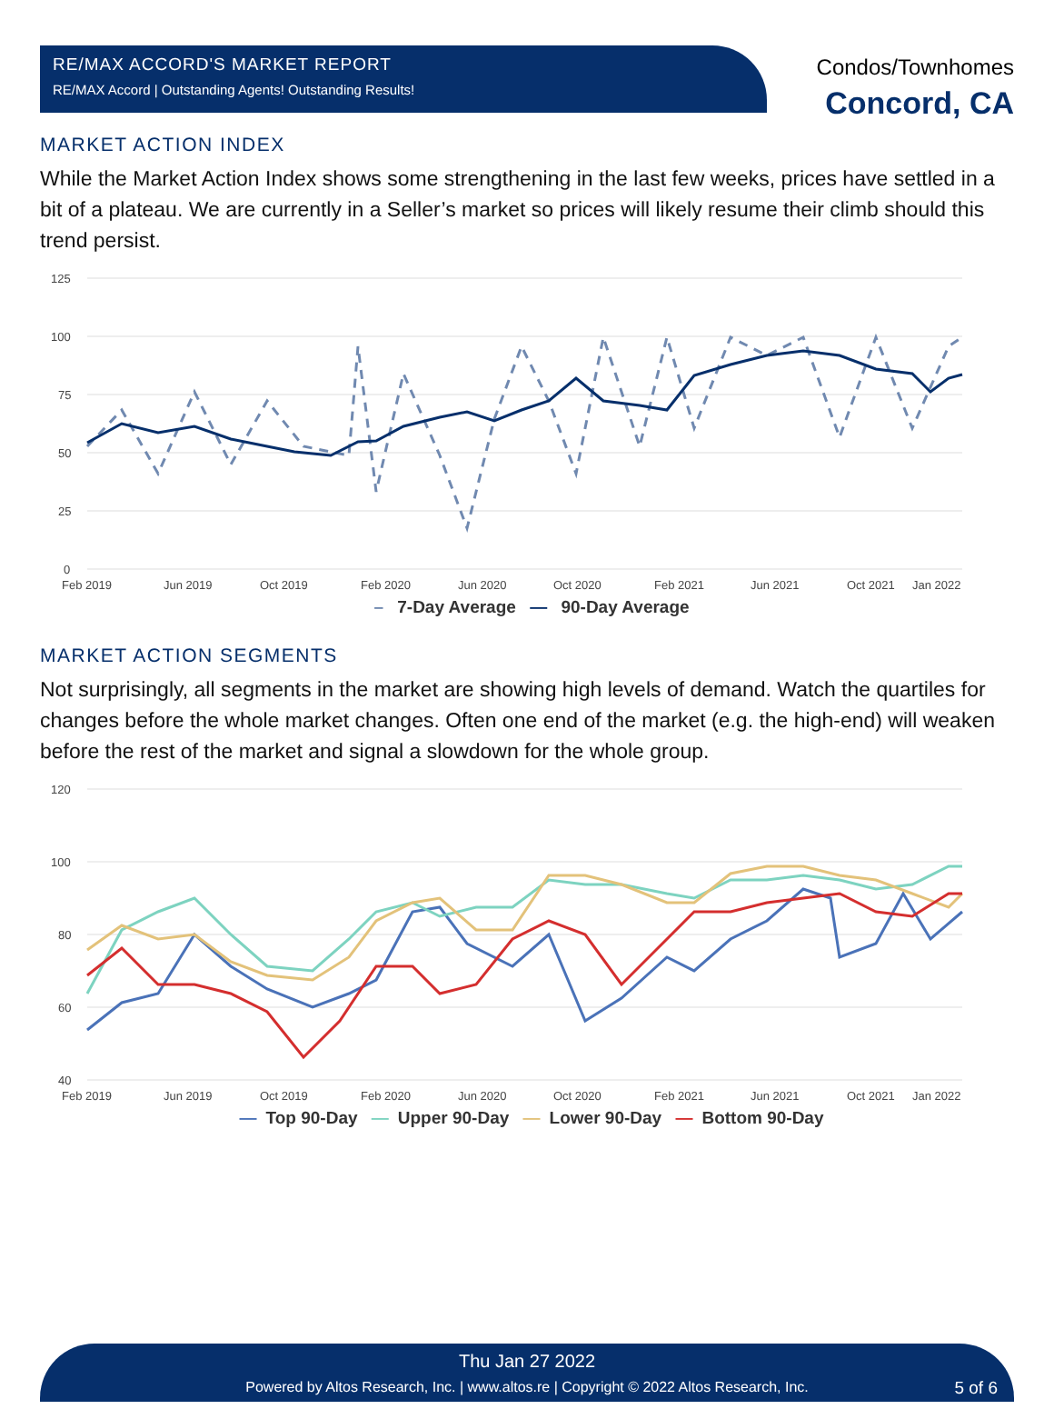RE/MAX ACCORD'S MARKET REPORT
RE/MAX Accord | Outstanding Agents! Outstanding Results!
Condos/Townhomes
Concord, CA
MARKET ACTION INDEX
While the Market Action Index shows some strengthening in the last few weeks, prices have settled in a bit of a plateau. We are currently in a Seller’s market so prices will likely resume their climb should this trend persist.
125
100
75
50
25
0
Feb 2019
Jun 2019
Oct 2019
Feb 2020
Jun 2020
Oct 2020
Feb 2021
Jun 2021
Oct 2021
Jan 2022
– 7-Day Average — 90-Day Average
MARKET ACTION SEGMENTS
Not surprisingly, all segments in the market are showing high levels of demand. Watch the quartiles for changes before the whole market changes. Often one end of the market (e.g. the high-end) will weaken before the rest of the market and signal a slowdown for the whole group.
120
100
80
60
40
Feb 2019
Jun 2019
Oct 2019
Feb 2020
Jun 2020
Oct 2020
Feb 2021
Jun 2021
Oct 2021
Jan 2022
— Top 90-Day — Upper 90-Day — Lower 90-Day — Bottom 90-Day
Thu Jan 27 2022
Powered by Altos Research, Inc. | www.altos.re | Copyright © 2022 Altos Research, Inc.
5 of 6